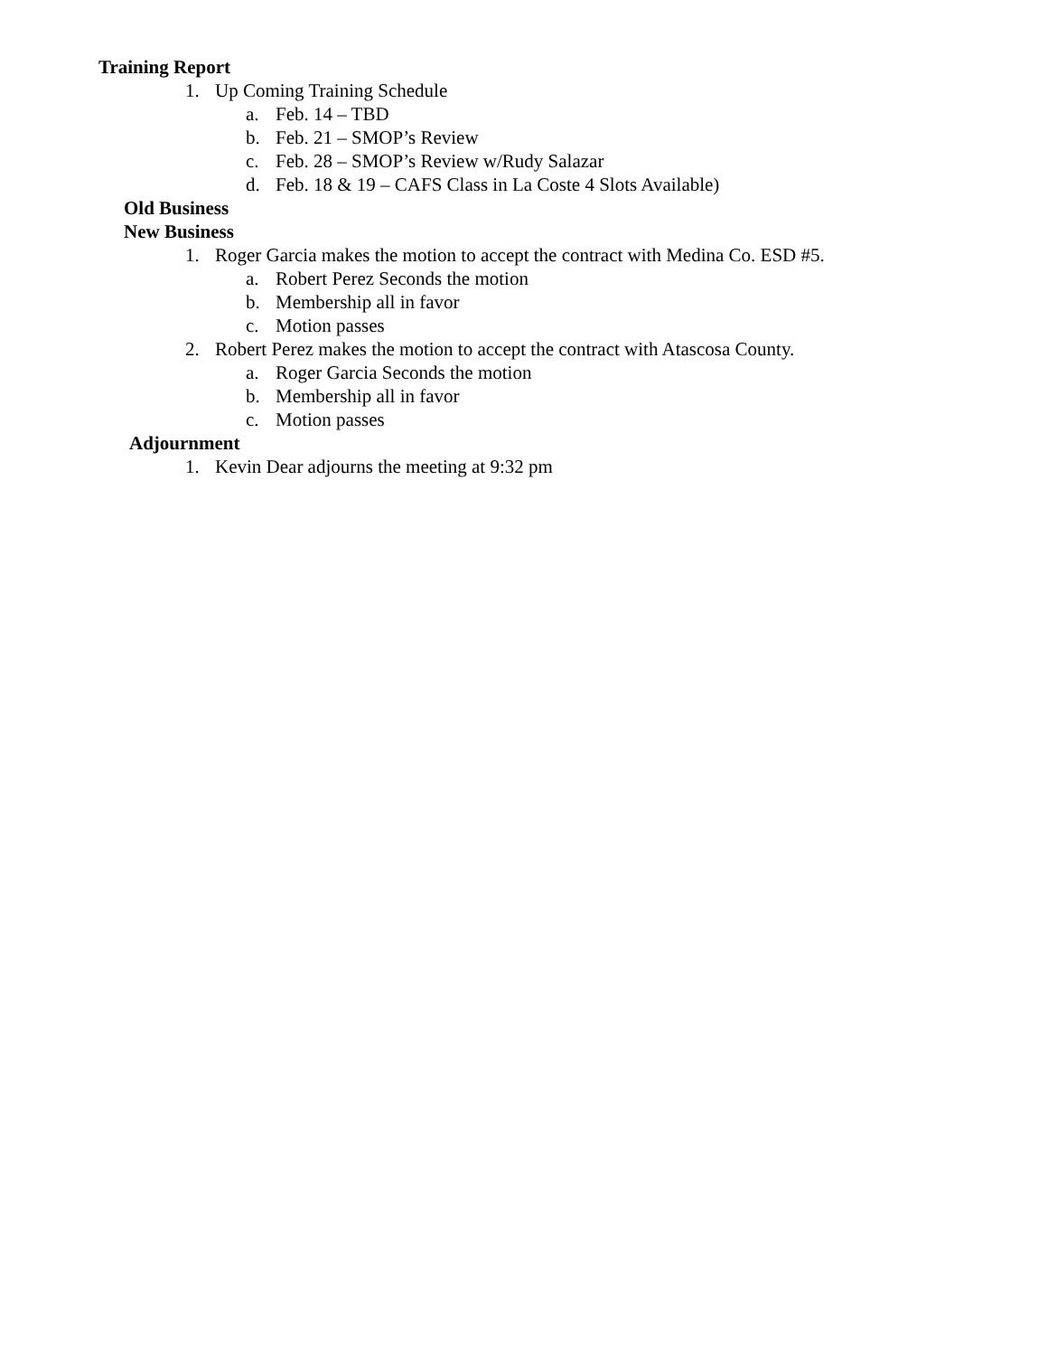Training Report
1. Up Coming Training Schedule
a. Feb. 14 – TBD
b. Feb. 21 – SMOP’s Review
c. Feb. 28 – SMOP’s Review w/Rudy Salazar
d. Feb. 18 & 19 – CAFS Class in La Coste 4 Slots Available)
Old Business
New Business
1. Roger Garcia makes the motion to accept the contract with Medina Co. ESD #5.
a. Robert Perez Seconds the motion
b. Membership all in favor
c. Motion passes
2. Robert Perez makes the motion to accept the contract with Atascosa County.
a. Roger Garcia Seconds the motion
b. Membership all in favor
c. Motion passes
Adjournment
1. Kevin Dear adjourns the meeting at 9:32 pm